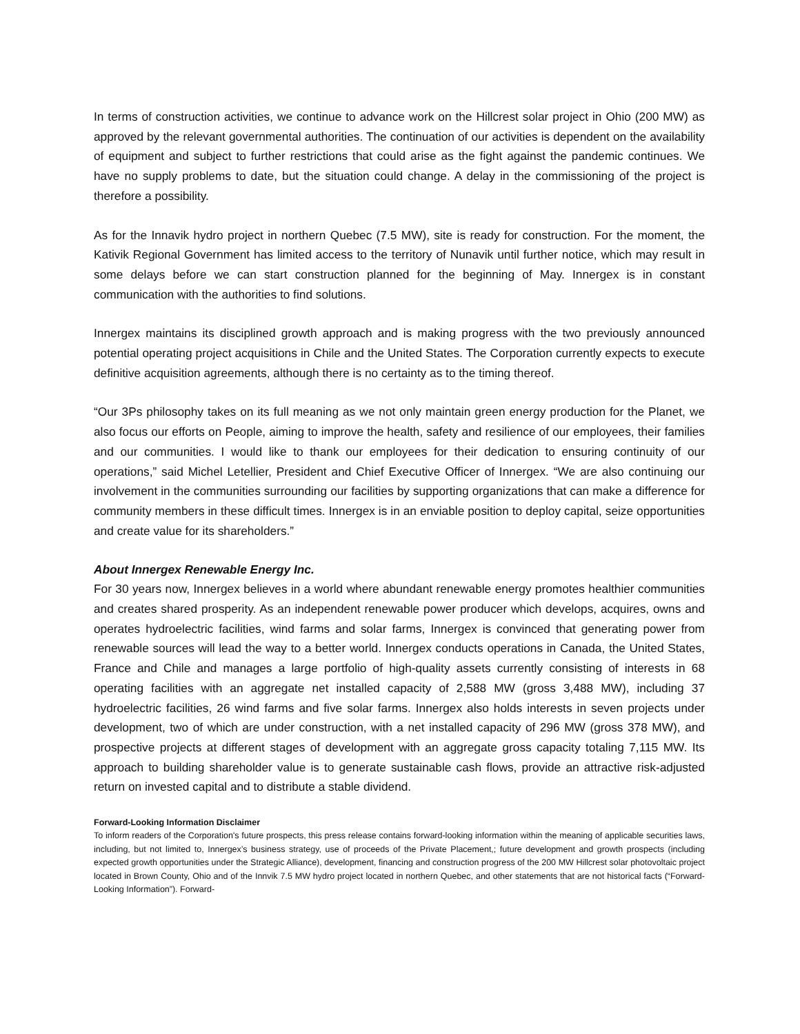In terms of construction activities, we continue to advance work on the Hillcrest solar project in Ohio (200 MW) as approved by the relevant governmental authorities. The continuation of our activities is dependent on the availability of equipment and subject to further restrictions that could arise as the fight against the pandemic continues. We have no supply problems to date, but the situation could change. A delay in the commissioning of the project is therefore a possibility.
As for the Innavik hydro project in northern Quebec (7.5 MW), site is ready for construction. For the moment, the Kativik Regional Government has limited access to the territory of Nunavik until further notice, which may result in some delays before we can start construction planned for the beginning of May. Innergex is in constant communication with the authorities to find solutions.
Innergex maintains its disciplined growth approach and is making progress with the two previously announced potential operating project acquisitions in Chile and the United States. The Corporation currently expects to execute definitive acquisition agreements, although there is no certainty as to the timing thereof.
“Our 3Ps philosophy takes on its full meaning as we not only maintain green energy production for the Planet, we also focus our efforts on People, aiming to improve the health, safety and resilience of our employees, their families and our communities. I would like to thank our employees for their dedication to ensuring continuity of our operations,” said Michel Letellier, President and Chief Executive Officer of Innergex. “We are also continuing our involvement in the communities surrounding our facilities by supporting organizations that can make a difference for community members in these difficult times. Innergex is in an enviable position to deploy capital, seize opportunities and create value for its shareholders.”
About Innergex Renewable Energy Inc.
For 30 years now, Innergex believes in a world where abundant renewable energy promotes healthier communities and creates shared prosperity. As an independent renewable power producer which develops, acquires, owns and operates hydroelectric facilities, wind farms and solar farms, Innergex is convinced that generating power from renewable sources will lead the way to a better world. Innergex conducts operations in Canada, the United States, France and Chile and manages a large portfolio of high-quality assets currently consisting of interests in 68 operating facilities with an aggregate net installed capacity of 2,588 MW (gross 3,488 MW), including 37 hydroelectric facilities, 26 wind farms and five solar farms. Innergex also holds interests in seven projects under development, two of which are under construction, with a net installed capacity of 296 MW (gross 378 MW), and prospective projects at different stages of development with an aggregate gross capacity totaling 7,115 MW. Its approach to building shareholder value is to generate sustainable cash flows, provide an attractive risk-adjusted return on invested capital and to distribute a stable dividend.
Forward-Looking Information Disclaimer
To inform readers of the Corporation's future prospects, this press release contains forward-looking information within the meaning of applicable securities laws, including, but not limited to, Innergex’s business strategy, use of proceeds of the Private Placement,; future development and growth prospects (including expected growth opportunities under the Strategic Alliance), development, financing and construction progress of the 200 MW Hillcrest solar photovoltaic project located in Brown County, Ohio and of the Innvik 7.5 MW hydro project located in northern Quebec, and other statements that are not historical facts (“Forward-Looking Information”). Forward-